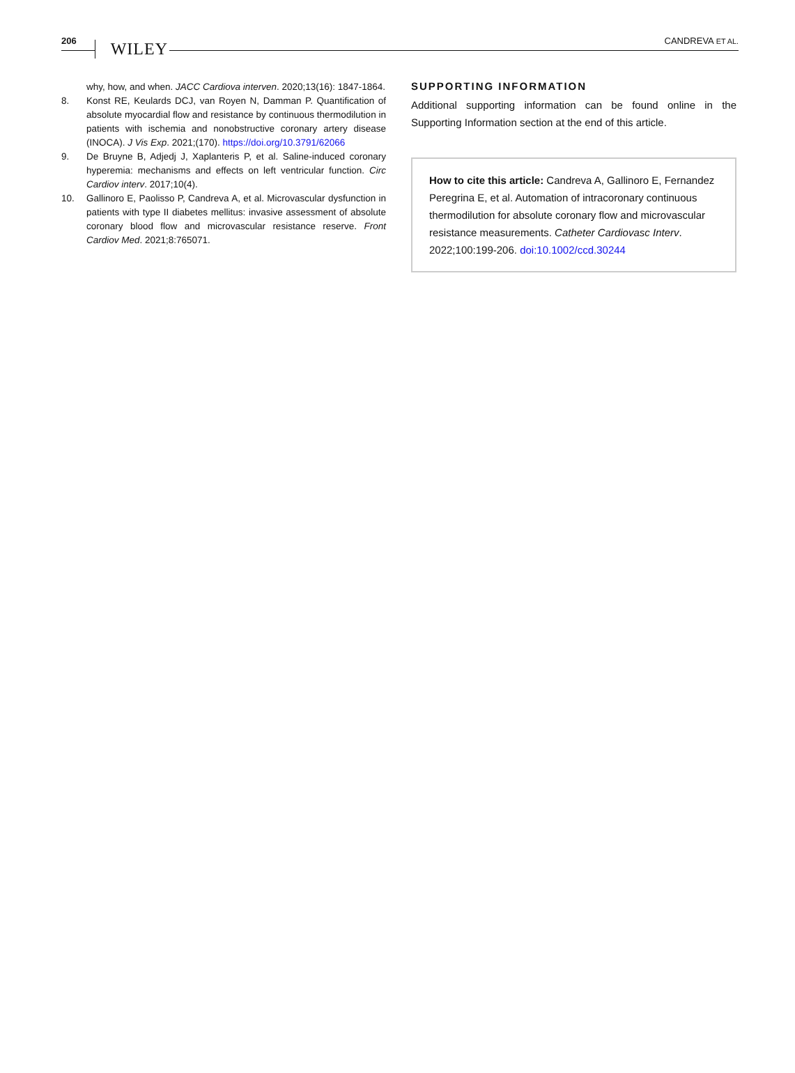206 WILEY CANDREVA ET AL.
why, how, and when. JACC Cardiova interven. 2020;13(16): 1847-1864.
8. Konst RE, Keulards DCJ, van Royen N, Damman P. Quantification of absolute myocardial flow and resistance by continuous thermodilution in patients with ischemia and nonobstructive coronary artery disease (INOCA). J Vis Exp. 2021;(170). https://doi.org/10.3791/62066
9. De Bruyne B, Adjedj J, Xaplanteris P, et al. Saline-induced coronary hyperemia: mechanisms and effects on left ventricular function. Circ Cardiov interv. 2017;10(4).
10. Gallinoro E, Paolisso P, Candreva A, et al. Microvascular dysfunction in patients with type II diabetes mellitus: invasive assessment of absolute coronary blood flow and microvascular resistance reserve. Front Cardiov Med. 2021;8:765071.
SUPPORTING INFORMATION
Additional supporting information can be found online in the Supporting Information section at the end of this article.
How to cite this article: Candreva A, Gallinoro E, Fernandez Peregrina E, et al. Automation of intracoronary continuous thermodilution for absolute coronary flow and microvascular resistance measurements. Catheter Cardiovasc Interv. 2022;100:199-206. doi:10.1002/ccd.30244